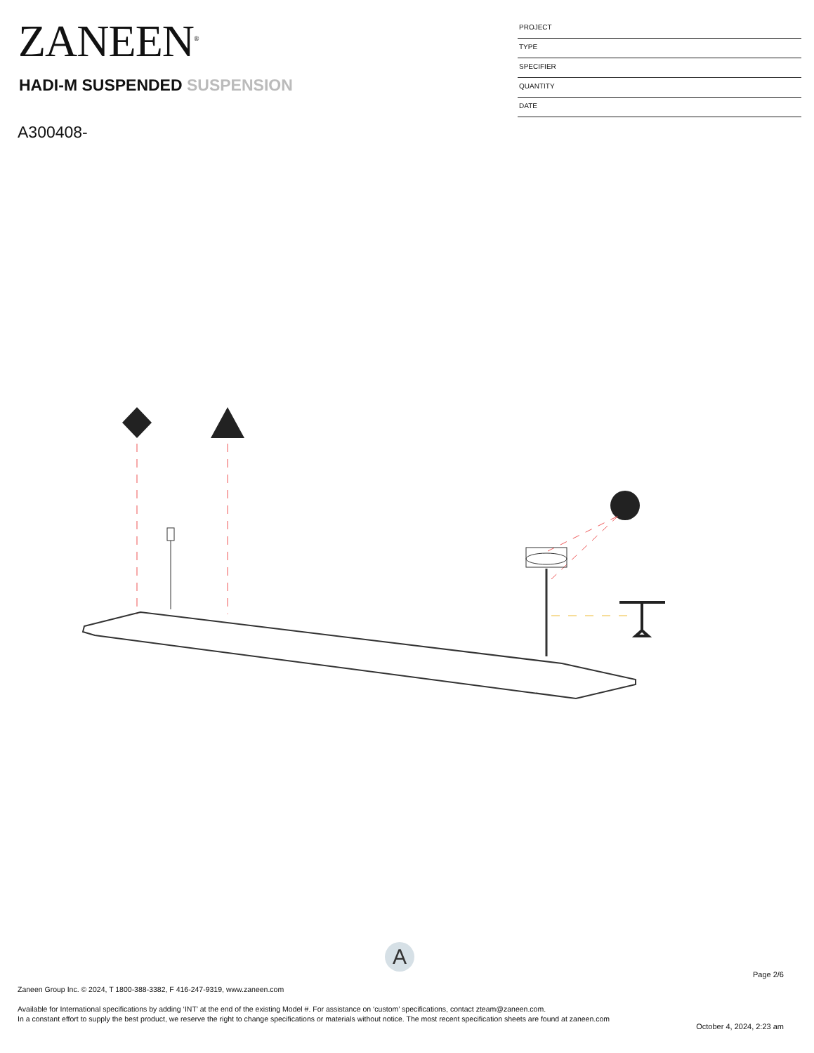ZANEEN<sup>®</sup>
HADI-M SUSPENDED SUSPENSION
A300408-
PROJECT
TYPE
SPECIFIER
QUANTITY
DATE
A
Page 2/6
Zaneen Group Inc. © 2024, T 1800-388-3382, F 416-247-9319, www.zaneen.com
Available for International specifications by adding ‘INT’ at the end of the existing Model #. For assistance on ‘custom’ specifications, contact zteam@zaneen.com.
In a constant effort to supply the best product, we reserve the right to change specifications or materials without notice. The most recent specification sheets are found at zaneen.com
October 4, 2024, 2:23 am